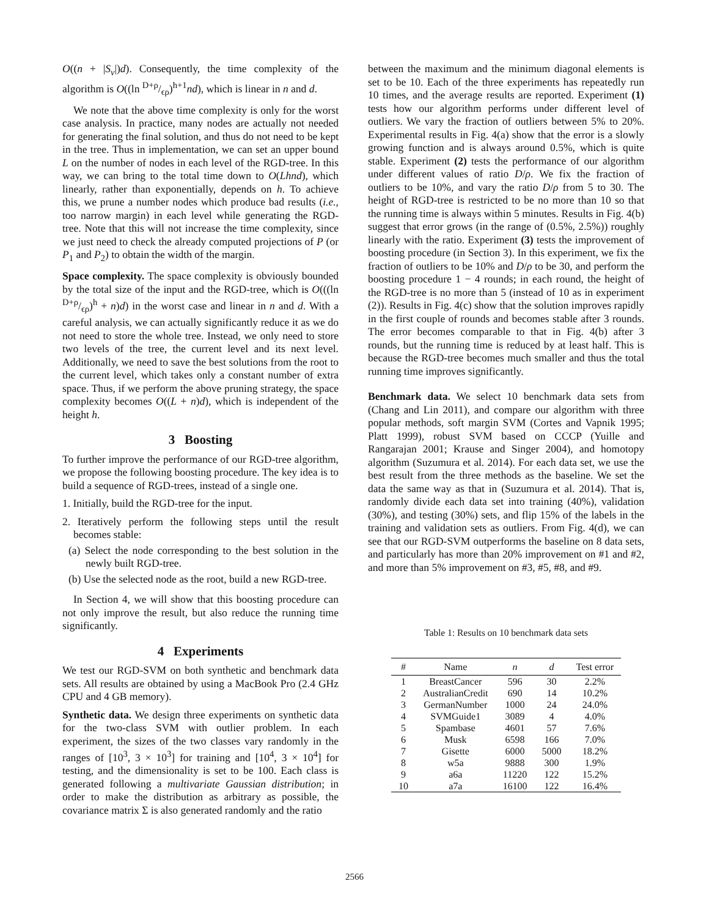O((n + |S<sub>ν</sub>|)d). Consequently, the time complexity of the algorithm is O((ln D+ρ/ϵρ)<sup>h+1</sup>nd), which is linear in n and d.
We note that the above time complexity is only for the worst case analysis. In practice, many nodes are actually not needed for generating the final solution, and thus do not need to be kept in the tree. Thus in implementation, we can set an upper bound L on the number of nodes in each level of the RGD-tree. In this way, we can bring to the total time down to O(Lhnd), which linearly, rather than exponentially, depends on h. To achieve this, we prune a number nodes which produce bad results (i.e., too narrow margin) in each level while generating the RGD-tree. Note that this will not increase the time complexity, since we just need to check the already computed projections of P (or P<sub>1</sub> and P<sub>2</sub>) to obtain the width of the margin.
Space complexity. The space complexity is obviously bounded by the total size of the input and the RGD-tree, which is O(((ln D+ρ/ϵρ)<sup>h</sup> + n)d) in the worst case and linear in n and d. With a careful analysis, we can actually significantly reduce it as we do not need to store the whole tree. Instead, we only need to store two levels of the tree, the current level and its next level. Additionally, we need to save the best solutions from the root to the current level, which takes only a constant number of extra space. Thus, if we perform the above pruning strategy, the space complexity becomes O((L + n)d), which is independent of the height h.
3 Boosting
To further improve the performance of our RGD-tree algorithm, we propose the following boosting procedure. The key idea is to build a sequence of RGD-trees, instead of a single one.
1. Initially, build the RGD-tree for the input.
2. Iteratively perform the following steps until the result becomes stable:
(a) Select the node corresponding to the best solution in the newly built RGD-tree.
(b) Use the selected node as the root, build a new RGD-tree.
In Section 4, we will show that this boosting procedure can not only improve the result, but also reduce the running time significantly.
4 Experiments
We test our RGD-SVM on both synthetic and benchmark data sets. All results are obtained by using a MacBook Pro (2.4 GHz CPU and 4 GB memory).
Synthetic data. We design three experiments on synthetic data for the two-class SVM with outlier problem. In each experiment, the sizes of the two classes vary randomly in the ranges of [10<sup>3</sup>, 3 × 10<sup>3</sup>] for training and [10<sup>4</sup>, 3 × 10<sup>4</sup>] for testing, and the dimensionality is set to be 100. Each class is generated following a multivariate Gaussian distribution; in order to make the distribution as arbitrary as possible, the covariance matrix Σ is also generated randomly and the ratio
between the maximum and the minimum diagonal elements is set to be 10. Each of the three experiments has repeatedly run 10 times, and the average results are reported. Experiment (1) tests how our algorithm performs under different level of outliers. We vary the fraction of outliers between 5% to 20%. Experimental results in Fig. 4(a) show that the error is a slowly growing function and is always around 0.5%, which is quite stable. Experiment (2) tests the performance of our algorithm under different values of ratio D/ρ. We fix the fraction of outliers to be 10%, and vary the ratio D/ρ from 5 to 30. The height of RGD-tree is restricted to be no more than 10 so that the running time is always within 5 minutes. Results in Fig. 4(b) suggest that error grows (in the range of (0.5%, 2.5%)) roughly linearly with the ratio. Experiment (3) tests the improvement of boosting procedure (in Section 3). In this experiment, we fix the fraction of outliers to be 10% and D/ρ to be 30, and perform the boosting procedure 1 − 4 rounds; in each round, the height of the RGD-tree is no more than 5 (instead of 10 as in experiment (2)). Results in Fig. 4(c) show that the solution improves rapidly in the first couple of rounds and becomes stable after 3 rounds. The error becomes comparable to that in Fig. 4(b) after 3 rounds, but the running time is reduced by at least half. This is because the RGD-tree becomes much smaller and thus the total running time improves significantly.
Benchmark data. We select 10 benchmark data sets from (Chang and Lin 2011), and compare our algorithm with three popular methods, soft margin SVM (Cortes and Vapnik 1995; Platt 1999), robust SVM based on CCCP (Yuille and Rangarajan 2001; Krause and Singer 2004), and homotopy algorithm (Suzumura et al. 2014). For each data set, we use the best result from the three methods as the baseline. We set the data the same way as that in (Suzumura et al. 2014). That is, randomly divide each data set into training (40%), validation (30%), and testing (30%) sets, and flip 15% of the labels in the training and validation sets as outliers. From Fig. 4(d), we can see that our RGD-SVM outperforms the baseline on 8 data sets, and particularly has more than 20% improvement on #1 and #2, and more than 5% improvement on #3, #5, #8, and #9.
Table 1: Results on 10 benchmark data sets
| # | Name | n | d | Test error |
| --- | --- | --- | --- | --- |
| 1 | BreastCancer | 596 | 30 | 2.2% |
| 2 | AustralianCredit | 690 | 14 | 10.2% |
| 3 | GermanNumber | 1000 | 24 | 24.0% |
| 4 | SVMGuide1 | 3089 | 4 | 4.0% |
| 5 | Spambase | 4601 | 57 | 7.6% |
| 6 | Musk | 6598 | 166 | 7.0% |
| 7 | Gisette | 6000 | 5000 | 18.2% |
| 8 | w5a | 9888 | 300 | 1.9% |
| 9 | a6a | 11220 | 122 | 15.2% |
| 10 | a7a | 16100 | 122 | 16.4% |
2566